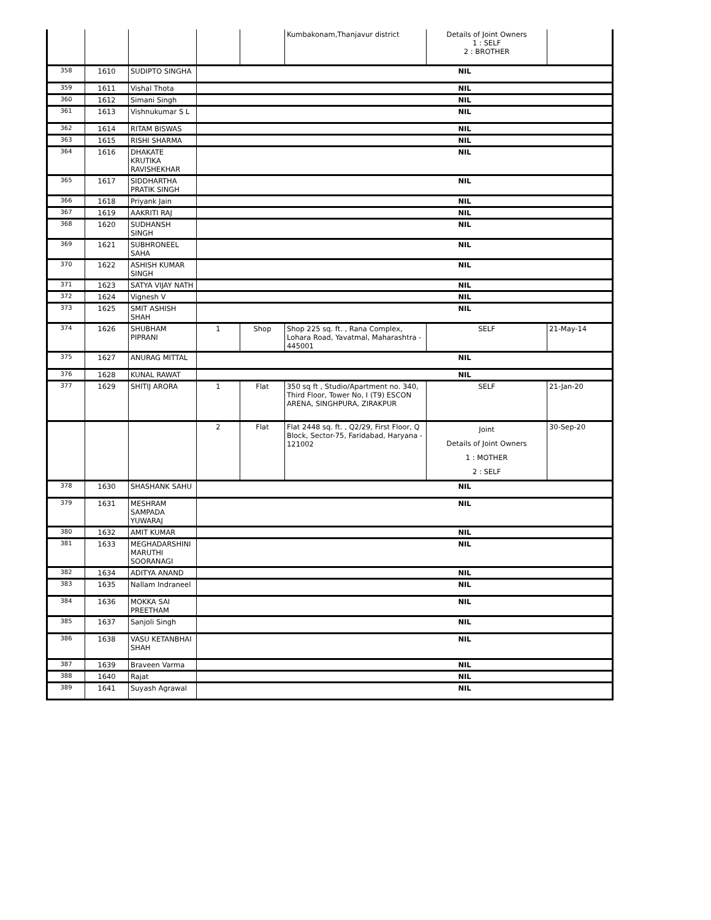| | | | | | Kumbakonam,Thanjavur district | Details of Joint Owners 1 : SELF 2 : BROTHER | |
| 358 | 1610 | SUDIPTO SINGHA | NIL | | | | |
| 359 | 1611 | Vishal Thota | NIL | | | | |
| 360 | 1612 | Simani Singh | NIL | | | | |
| 361 | 1613 | Vishnukumar S L | NIL | | | | |
| 362 | 1614 | RITAM BISWAS | NIL | | | | |
| 363 | 1615 | RISHI SHARMA | NIL | | | | |
| 364 | 1616 | DHAKATE KRUTIKA RAVISHEKHAR | NIL | | | | |
| 365 | 1617 | SIDDHARTHA PRATIK SINGH | NIL | | | | |
| 366 | 1618 | Priyank Jain | NIL | | | | |
| 367 | 1619 | AAKRITI RAJ | NIL | | | | |
| 368 | 1620 | SUDHANSH SINGH | NIL | | | | |
| 369 | 1621 | SUBHRONEEL SAHA | NIL | | | | |
| 370 | 1622 | ASHISH KUMAR SINGH | NIL | | | | |
| 371 | 1623 | SATYA VIJAY NATH | NIL | | | | |
| 372 | 1624 | Vignesh V | NIL | | | | |
| 373 | 1625 | SMIT ASHISH SHAH | NIL | | | | |
| 374 | 1626 | SHUBHAM PIPRANI | 1 | Shop | Shop 225 sq. ft. , Rana Complex, Lohara Road, Yavatmal, Maharashtra - 445001 | SELF | 21-May-14 |
| 375 | 1627 | ANURAG MITTAL | NIL | | | | |
| 376 | 1628 | KUNAL RAWAT | NIL | | | | |
| 377 | 1629 | SHITIJ ARORA | 1 | Flat | 350 sq ft , Studio/Apartment no. 340, Third Floor, Tower No, I (T9) ESCON ARENA, SINGHPURA, ZIRAKPUR | SELF | 21-Jan-20 |
| | | | 2 | Flat | Flat 2448 sq. ft. , Q2/29, First Floor, Q Block, Sector-75, Faridabad, Haryana - 121002 | Joint Details of Joint Owners 1 : MOTHER 2 : SELF | 30-Sep-20 |
| 378 | 1630 | SHASHANK SAHU | NIL | | | | |
| 379 | 1631 | MESHRAM SAMPADA YUWARAJ | NIL | | | | |
| 380 | 1632 | AMIT KUMAR | NIL | | | | |
| 381 | 1633 | MEGHADARSHINI MARUTHI SOORANAGI | NIL | | | | |
| 382 | 1634 | ADITYA ANAND | NIL | | | | |
| 383 | 1635 | Nallam Indraneel | NIL | | | | |
| 384 | 1636 | MOKKA SAI PREETHAM | NIL | | | | |
| 385 | 1637 | Sanjoli Singh | NIL | | | | |
| 386 | 1638 | VASU KETANBHAI SHAH | NIL | | | | |
| 387 | 1639 | Braveen Varma | NIL | | | | |
| 388 | 1640 | Rajat | NIL | | | | |
| 389 | 1641 | Suyash Agrawal | NIL | | | | |